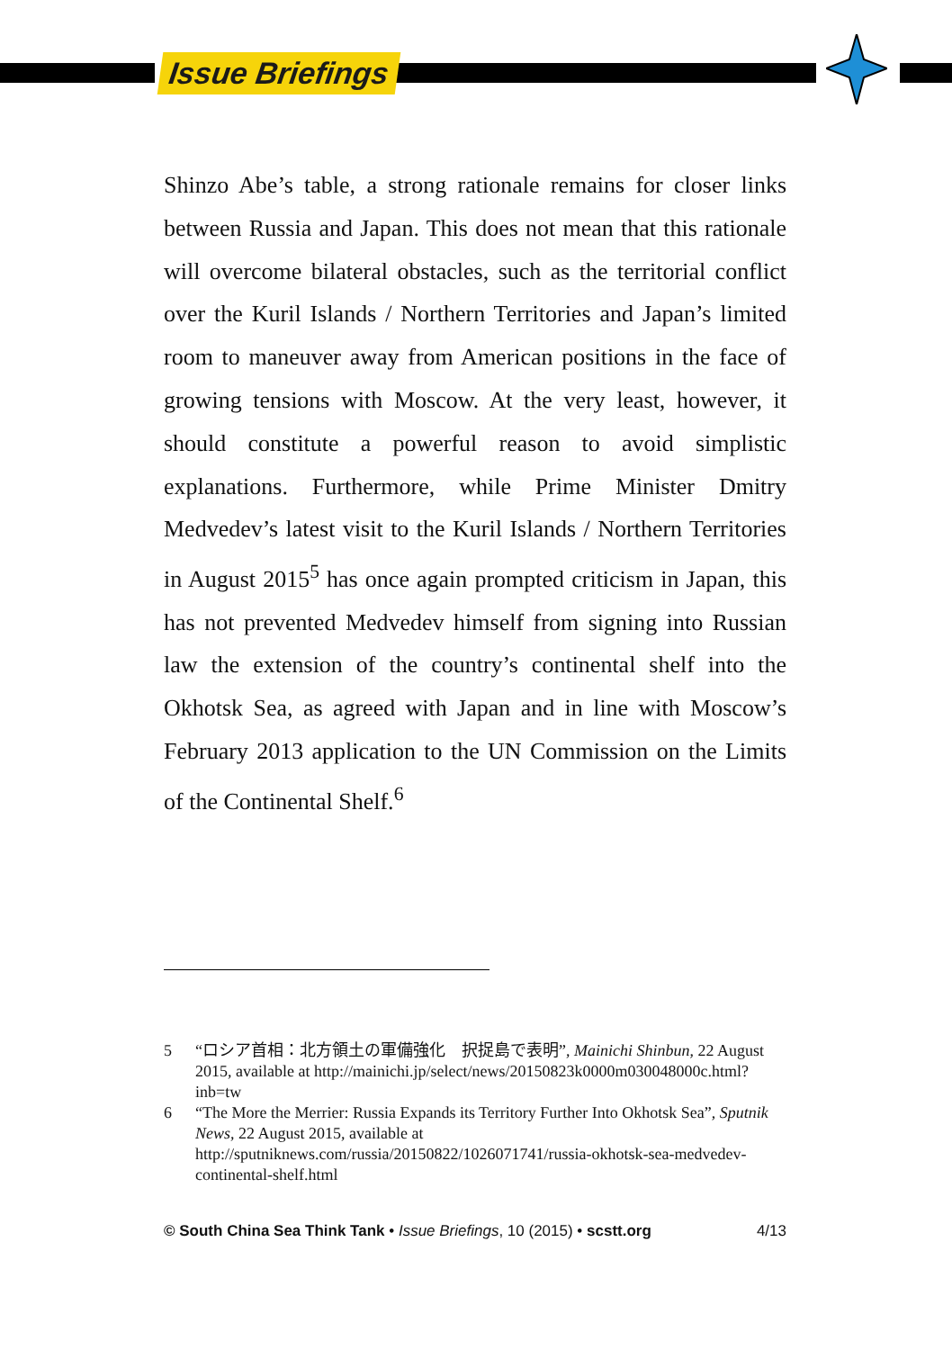Issue Briefings
Shinzo Abe’s table, a strong rationale remains for closer links between Russia and Japan. This does not mean that this rationale will overcome bilateral obstacles, such as the territorial conflict over the Kuril Islands / Northern Territories and Japan’s limited room to maneuver away from American positions in the face of growing tensions with Moscow. At the very least, however, it should constitute a powerful reason to avoid simplistic explanations. Furthermore, while Prime Minister Dmitry Medvedev’s latest visit to the Kuril Islands / Northern Territories in August 2015<sup>5</sup> has once again prompted criticism in Japan, this has not prevented Medvedev himself from signing into Russian law the extension of the country’s continental shelf into the Okhotsk Sea, as agreed with Japan and in line with Moscow’s February 2013 application to the UN Commission on the Limits of the Continental Shelf.<sup>6</sup>
5 “ロシア首相：北方領土の軍備強化　択捉島で表明”, Mainichi Shinbun, 22 August 2015, available at http://mainichi.jp/select/news/20150823k0000m030048000c.html?inb=tw
6 “The More the Merrier: Russia Expands its Territory Further Into Okhotsk Sea”, Sputnik News, 22 August 2015, available at http://sputniknews.com/russia/20150822/1026071741/russia-okhotsk-sea-medvedev-continental-shelf.html
© South China Sea Think Tank • Issue Briefings, 10 (2015) • scstt.org 4/13